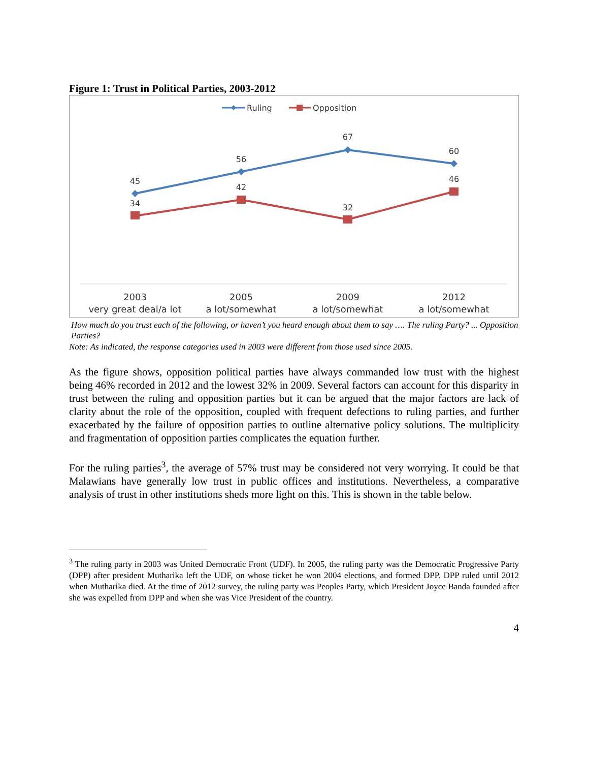Figure 1: Trust in Political Parties, 2003-2012
Ruling
Opposition
45
56
67
60
34
42
32
46
2003
2005
2009
2012
very great deal/a lot
a lot/somewhat
a lot/somewhat
a lot/somewhat
How much do you trust each of the following, or haven’t you heard enough about them to say …. The ruling Party? ... Opposition Parties?
Note: As indicated, the response categories used in 2003 were different from those used since 2005.
As the figure shows, opposition political parties have always commanded low trust with the highest being 46% recorded in 2012 and the lowest 32% in 2009. Several factors can account for this disparity in trust between the ruling and opposition parties but it can be argued that the major factors are lack of clarity about the role of the opposition, coupled with frequent defections to ruling parties, and further exacerbated by the failure of opposition parties to outline alternative policy solutions. The multiplicity and fragmentation of opposition parties complicates the equation further.
For the ruling parties<sup>3</sup>, the average of 57% trust may be considered not very worrying. It could be that Malawians have generally low trust in public offices and institutions. Nevertheless, a comparative analysis of trust in other institutions sheds more light on this. This is shown in the table below.
<sup>3</sup> The ruling party in 2003 was United Democratic Front (UDF). In 2005, the ruling party was the Democratic Progressive Party (DPP) after president Mutharika left the UDF, on whose ticket he won 2004 elections, and formed DPP. DPP ruled until 2012 when Mutharika died. At the time of 2012 survey, the ruling party was Peoples Party, which President Joyce Banda founded after she was expelled from DPP and when she was Vice President of the country.
4